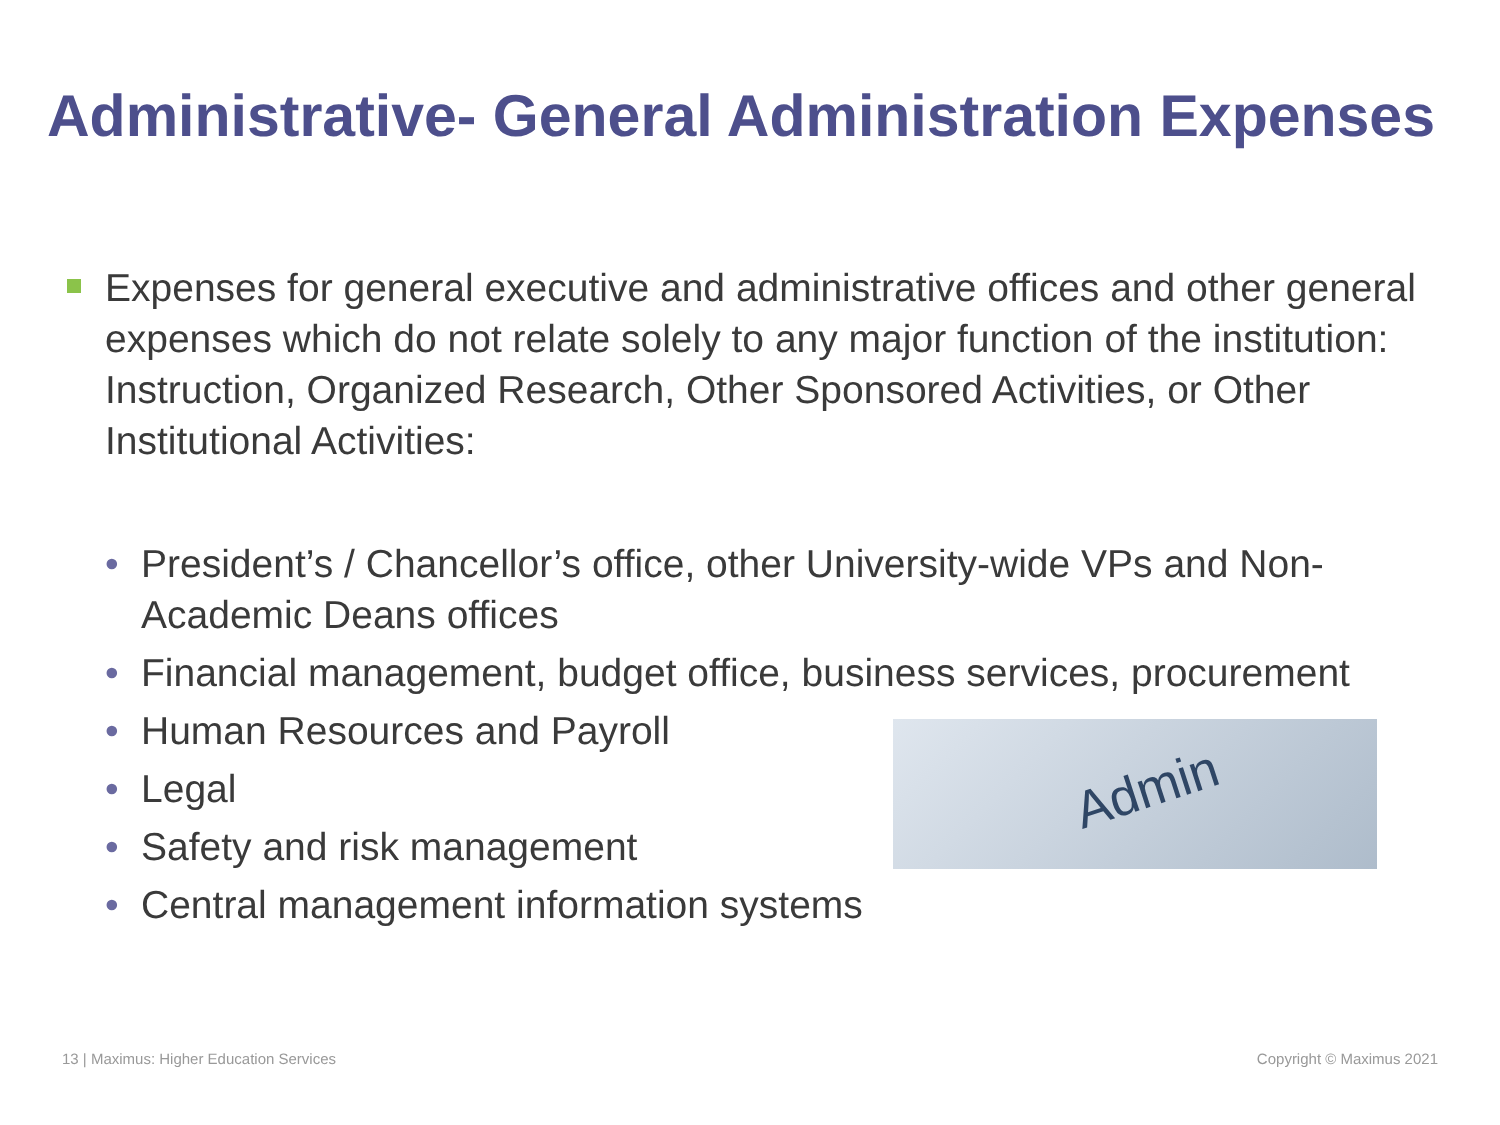Administrative- General Administration Expenses
Expenses for general executive and administrative offices and other general expenses which do not relate solely to any major function of the institution: Instruction, Organized Research, Other Sponsored Activities, or Other Institutional Activities:
• President’s / Chancellor’s office, other University-wide VPs and Non-Academic Deans offices
• Financial management, budget office, business services, procurement
• Human Resources and Payroll
• Legal
• Safety and risk management
• Central management information systems
Admin
13 | Maximus: Higher Education Services
Copyright © Maximus 2021